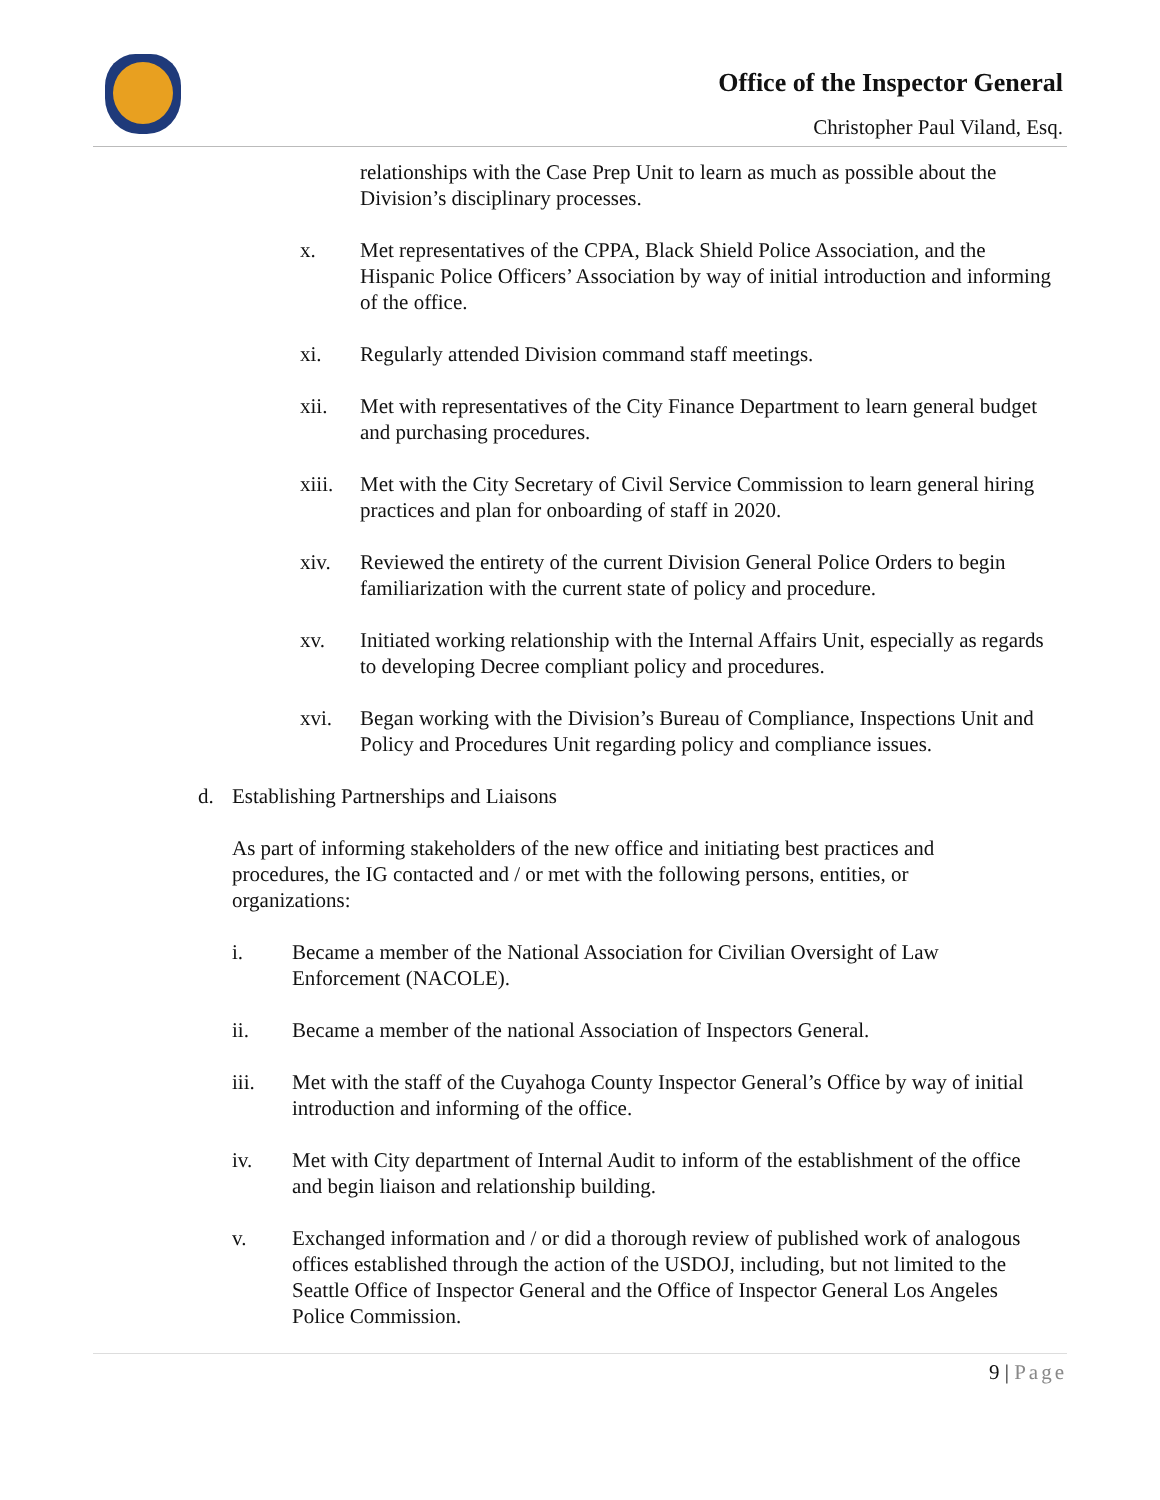Office of the Inspector General
Christopher Paul Viland, Esq.
relationships with the Case Prep Unit to learn as much as possible about the Division’s disciplinary processes.
x. Met representatives of the CPPA, Black Shield Police Association, and the Hispanic Police Officers’ Association by way of initial introduction and informing of the office.
xi. Regularly attended Division command staff meetings.
xii. Met with representatives of the City Finance Department to learn general budget and purchasing procedures.
xiii. Met with the City Secretary of Civil Service Commission to learn general hiring practices and plan for onboarding of staff in 2020.
xiv. Reviewed the entirety of the current Division General Police Orders to begin familiarization with the current state of policy and procedure.
xv. Initiated working relationship with the Internal Affairs Unit, especially as regards to developing Decree compliant policy and procedures.
xvi. Began working with the Division’s Bureau of Compliance, Inspections Unit and Policy and Procedures Unit regarding policy and compliance issues.
d. Establishing Partnerships and Liaisons
As part of informing stakeholders of the new office and initiating best practices and procedures, the IG contacted and / or met with the following persons, entities, or organizations:
i. Became a member of the National Association for Civilian Oversight of Law Enforcement (NACOLE).
ii. Became a member of the national Association of Inspectors General.
iii. Met with the staff of the Cuyahoga County Inspector General’s Office by way of initial introduction and informing of the office.
iv. Met with City department of Internal Audit to inform of the establishment of the office and begin liaison and relationship building.
v. Exchanged information and / or did a thorough review of published work of analogous offices established through the action of the USDOJ, including, but not limited to the Seattle Office of Inspector General and the Office of Inspector General Los Angeles Police Commission.
9 | Page